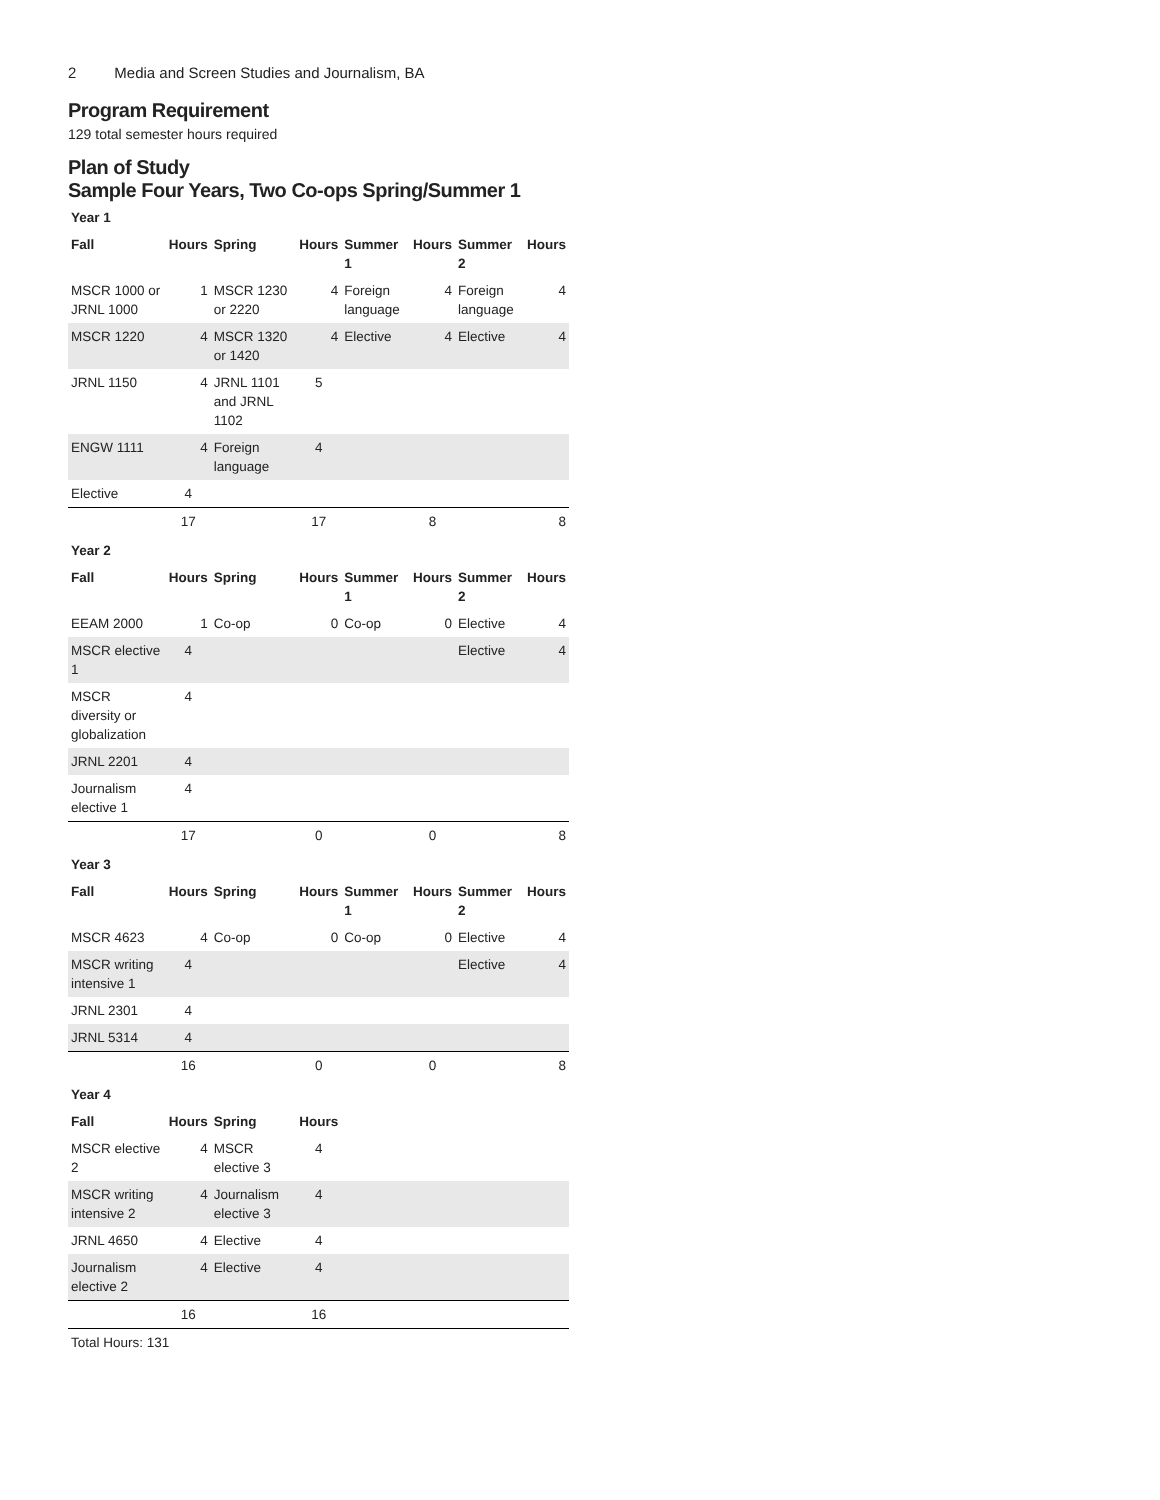2 Media and Screen Studies and Journalism, BA
Program Requirement
129 total semester hours required
Plan of Study
Sample Four Years, Two Co-ops Spring/Summer 1
| Year 1 | | | | | | | |
| Fall | Hours | Spring | Hours | Summer 1 | Hours | Summer 2 | Hours |
| MSCR 1000 or JRNL 1000 | 1 | MSCR 1230 or 2220 | 4 | Foreign language | 4 | Foreign language | 4 |
| MSCR 1220 | 4 | MSCR 1320 or 1420 | 4 | Elective | 4 | Elective | 4 |
| JRNL 1150 | 4 | JRNL 1101 and JRNL 1102 | 5 | | | | |
| ENGW 1111 | 4 | Foreign language | 4 | | | | |
| Elective | 4 | | | | | | |
| | 17 | | 17 | | 8 | | 8 |
| Year 2 | | | | | | | |
| Fall | Hours | Spring | Hours | Summer 1 | Hours | Summer 2 | Hours |
| EEAM 2000 | 1 | Co-op | 0 | Co-op | 0 | Elective | 4 |
| MSCR elective 1 | 4 | | | | | Elective | 4 |
| MSCR diversity or globalization | 4 | | | | | | |
| JRNL 2201 | 4 | | | | | | |
| Journalism elective 1 | 4 | | | | | | |
| | 17 | | 0 | | 0 | | 8 |
| Year 3 | | | | | | | |
| Fall | Hours | Spring | Hours | Summer 1 | Hours | Summer 2 | Hours |
| MSCR 4623 | 4 | Co-op | 0 | Co-op | 0 | Elective | 4 |
| MSCR writing intensive 1 | 4 | | | | | Elective | 4 |
| JRNL 2301 | 4 | | | | | | |
| JRNL 5314 | 4 | | | | | | |
| | 16 | | 0 | | 0 | | 8 |
| Year 4 | | | | | | | |
| Fall | Hours | Spring | Hours | | | | |
| MSCR elective 2 | 4 | MSCR elective 3 | 4 | | | | |
| MSCR writing intensive 2 | 4 | Journalism elective 3 | 4 | | | | |
| JRNL 4650 | 4 | Elective | 4 | | | | |
| Journalism elective 2 | 4 | Elective | 4 | | | | |
| | 16 | | 16 | | | | |
| Total Hours: 131 | | | | | | | |